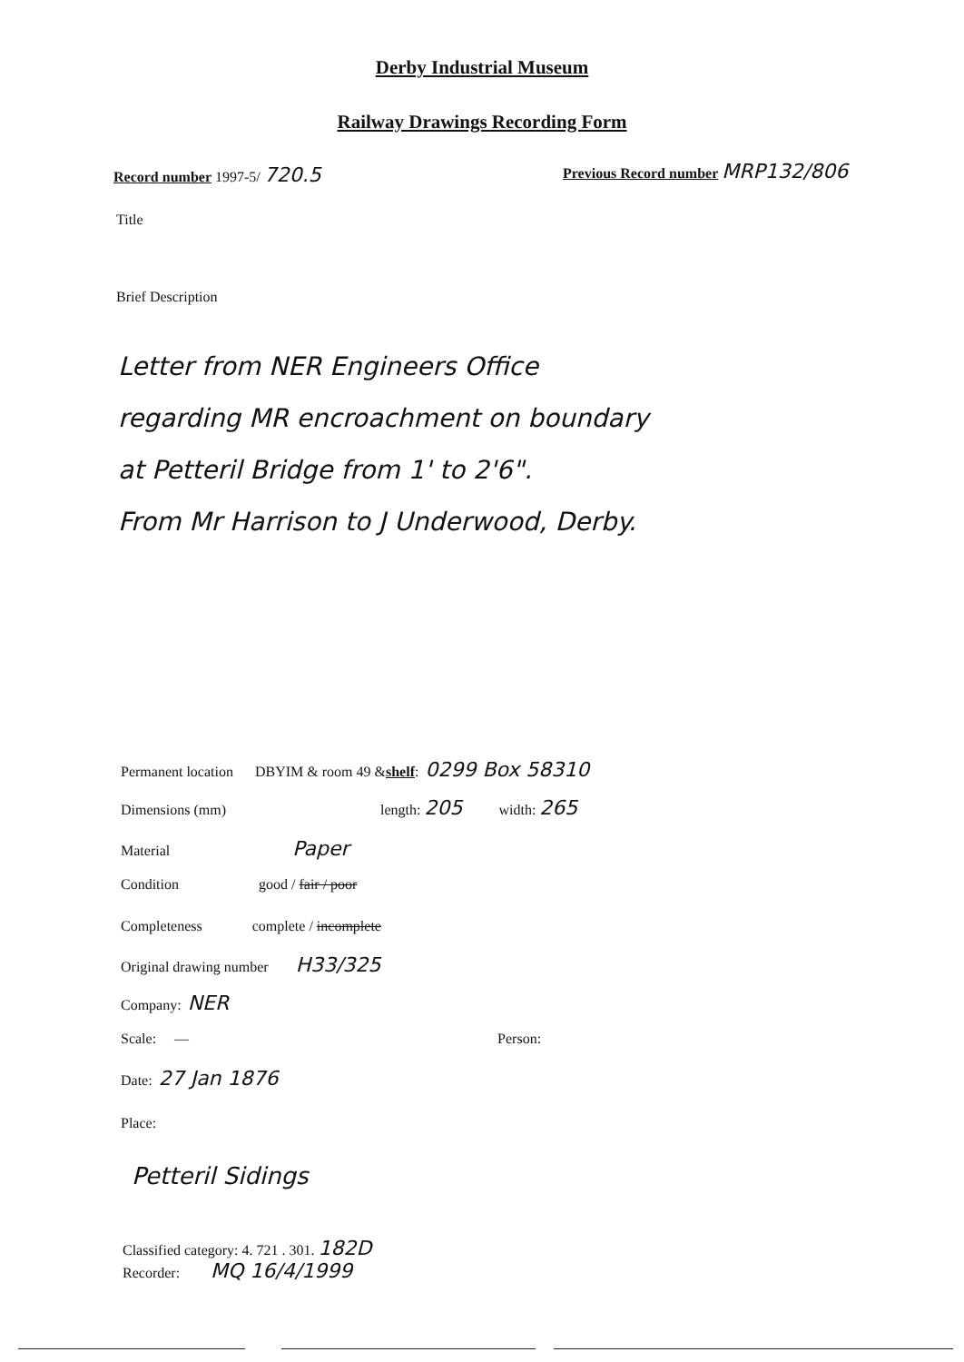Derby Industrial Museum
Railway Drawings Recording Form
Record number 1997-5/ 720.5
Previous Record number MRP132/806
Title
Brief Description
Letter from NER Engineers Office
regarding MR encroachment on boundary
at Petteril Bridge from 1' to 2'6".
From Mr Harrison to J Underwood, Derby.
Permanent location DBYIM & room 49 & shelf: 0299 Box 58310
Dimensions (mm) length: 205 width: 265
Material Paper
Condition good / fair / poor
Completeness complete / incomplete
Original drawing number H33/325
Company: NER
Scale: — Person:
Date: 27 Jan 1876
Place:
Petteril Sidings
Classified category: 4. 721 . 301. 182D
Recorder: MQ 16/4/1999